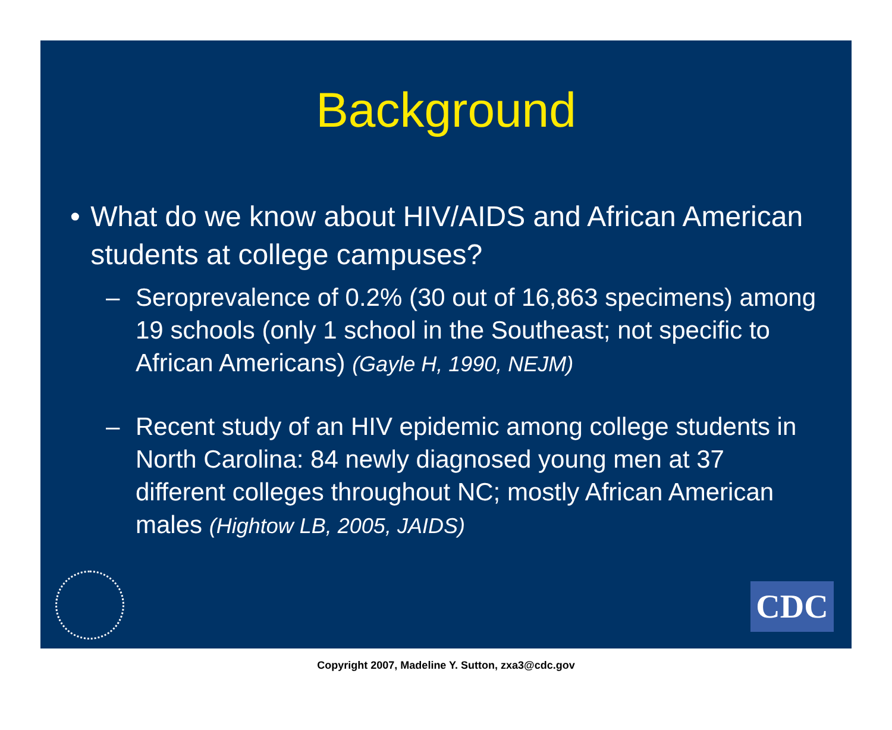Background
• What do we know about HIV/AIDS and African American students at college campuses?
– Seroprevalence of 0.2% (30 out of 16,863 specimens) among 19 schools (only 1 school in the Southeast; not specific to African Americans) (Gayle H, 1990, NEJM)
– Recent study of an HIV epidemic among college students in North Carolina: 84 newly diagnosed young men at 37 different colleges throughout NC; mostly African American males (Hightow LB, 2005, JAIDS)
CDC
Copyright 2007, Madeline Y. Sutton, zxa3@cdc.gov